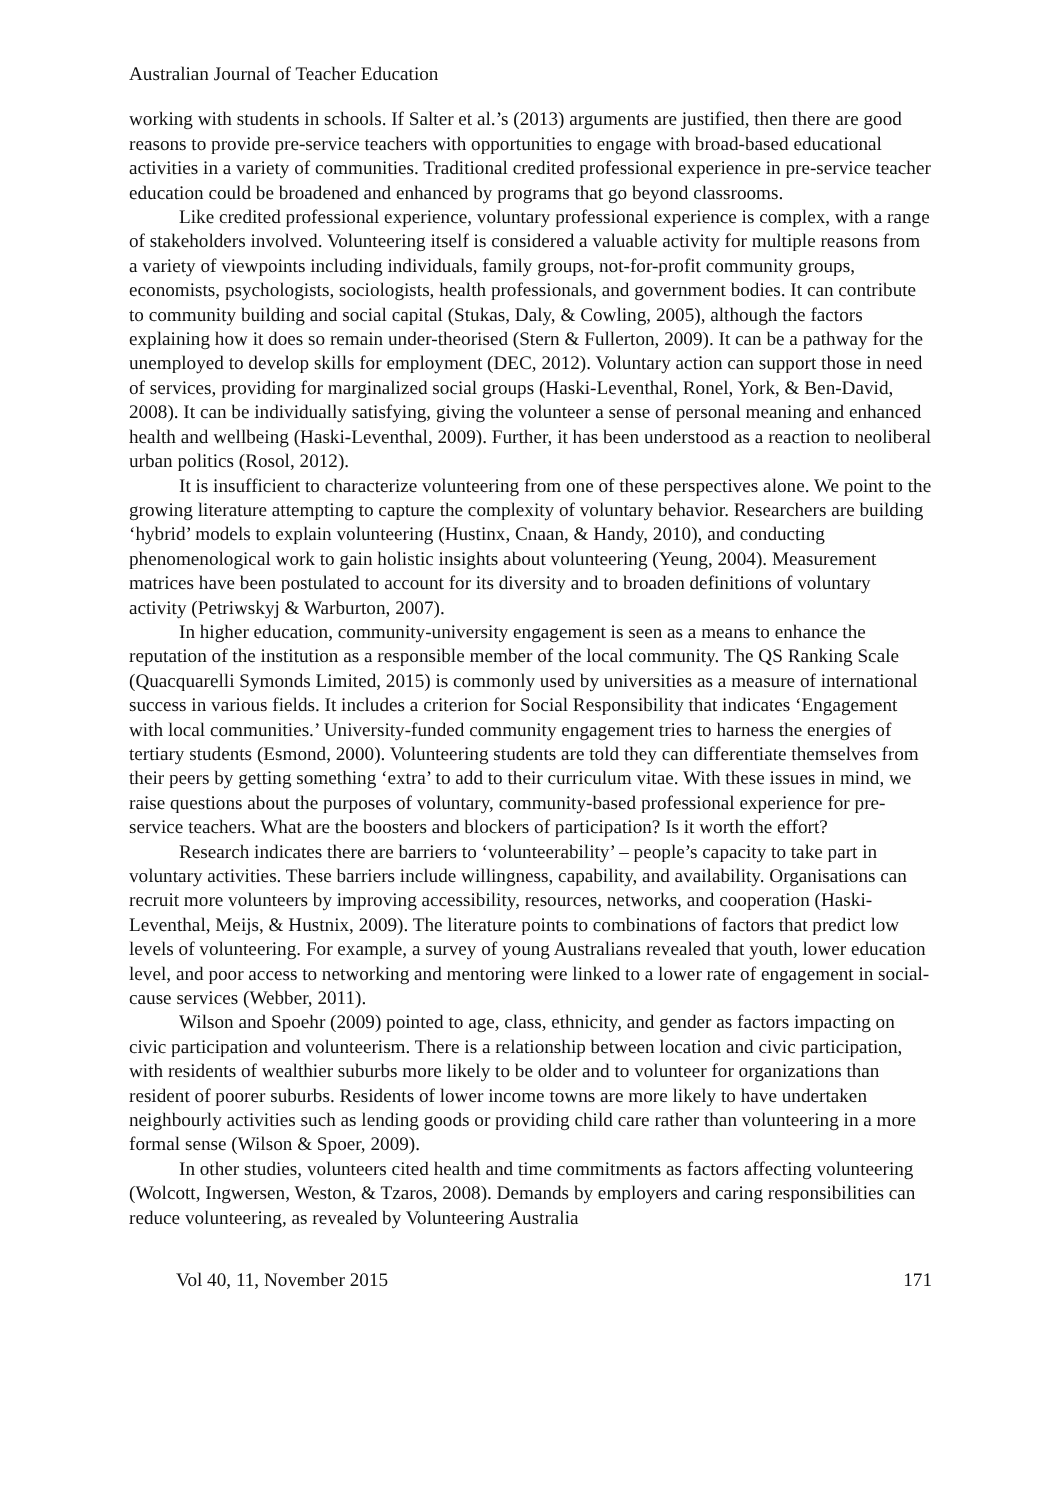Australian Journal of Teacher Education
working with students in schools. If Salter et al.’s (2013) arguments are justified, then there are good reasons to provide pre-service teachers with opportunities to engage with broad-based educational activities in a variety of communities. Traditional credited professional experience in pre-service teacher education could be broadened and enhanced by programs that go beyond classrooms.
Like credited professional experience, voluntary professional experience is complex, with a range of stakeholders involved. Volunteering itself is considered a valuable activity for multiple reasons from a variety of viewpoints including individuals, family groups, not-for-profit community groups, economists, psychologists, sociologists, health professionals, and government bodies. It can contribute to community building and social capital (Stukas, Daly, & Cowling, 2005), although the factors explaining how it does so remain under-theorised (Stern & Fullerton, 2009). It can be a pathway for the unemployed to develop skills for employment (DEC, 2012). Voluntary action can support those in need of services, providing for marginalized social groups (Haski-Leventhal, Ronel, York, & Ben-David, 2008). It can be individually satisfying, giving the volunteer a sense of personal meaning and enhanced health and wellbeing (Haski-Leventhal, 2009). Further, it has been understood as a reaction to neoliberal urban politics (Rosol, 2012).
It is insufficient to characterize volunteering from one of these perspectives alone. We point to the growing literature attempting to capture the complexity of voluntary behavior. Researchers are building ‘hybrid’ models to explain volunteering (Hustinx, Cnaan, & Handy, 2010), and conducting phenomenological work to gain holistic insights about volunteering (Yeung, 2004). Measurement matrices have been postulated to account for its diversity and to broaden definitions of voluntary activity (Petriwskyj & Warburton, 2007).
In higher education, community-university engagement is seen as a means to enhance the reputation of the institution as a responsible member of the local community. The QS Ranking Scale (Quacquarelli Symonds Limited, 2015) is commonly used by universities as a measure of international success in various fields. It includes a criterion for Social Responsibility that indicates ‘Engagement with local communities.’ University-funded community engagement tries to harness the energies of tertiary students (Esmond, 2000). Volunteering students are told they can differentiate themselves from their peers by getting something ‘extra’ to add to their curriculum vitae. With these issues in mind, we raise questions about the purposes of voluntary, community-based professional experience for pre-service teachers. What are the boosters and blockers of participation? Is it worth the effort?
Research indicates there are barriers to ‘volunteerability’ – people’s capacity to take part in voluntary activities. These barriers include willingness, capability, and availability. Organisations can recruit more volunteers by improving accessibility, resources, networks, and cooperation (Haski-Leventhal, Meijs, & Hustnix, 2009). The literature points to combinations of factors that predict low levels of volunteering. For example, a survey of young Australians revealed that youth, lower education level, and poor access to networking and mentoring were linked to a lower rate of engagement in social-cause services (Webber, 2011).
Wilson and Spoehr (2009) pointed to age, class, ethnicity, and gender as factors impacting on civic participation and volunteerism. There is a relationship between location and civic participation, with residents of wealthier suburbs more likely to be older and to volunteer for organizations than resident of poorer suburbs. Residents of lower income towns are more likely to have undertaken neighbourly activities such as lending goods or providing child care rather than volunteering in a more formal sense (Wilson & Spoer, 2009).
In other studies, volunteers cited health and time commitments as factors affecting volunteering (Wolcott, Ingwersen, Weston, & Tzaros, 2008). Demands by employers and caring responsibilities can reduce volunteering, as revealed by Volunteering Australia
Vol 40, 11, November 2015 171